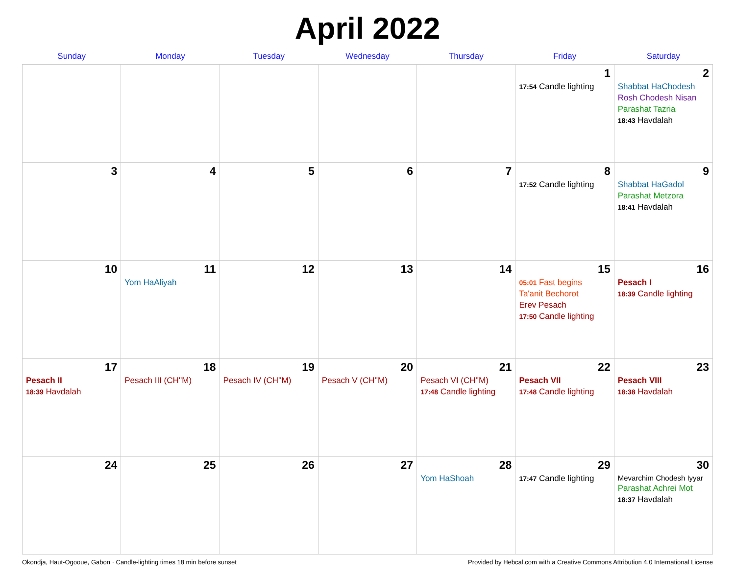April 2022
| Sunday | Monday | Tuesday | Wednesday | Thursday | Friday | Saturday |
| --- | --- | --- | --- | --- | --- | --- |
| | | | | | 1 17:54 Candle lighting | 2 Shabbat HaChodesh Rosh Chodesh Nisan Parashat Tazria 18:43 Havdalah |
| 3 | 4 | 5 | 6 | 7 | 8 17:52 Candle lighting | 9 Shabbat HaGadol Parashat Metzora 18:41 Havdalah |
| 10 | 11 Yom HaAliyah | 12 | 13 | 14 | 15 05:01 Fast begins Ta'anit Bechorot Erev Pesach 17:50 Candle lighting | 16 Pesach I 18:39 Candle lighting |
| 17 Pesach II 18:39 Havdalah | 18 Pesach III (CH''M) | 19 Pesach IV (CH''M) | 20 Pesach V (CH''M) | 21 Pesach VI (CH''M) 17:48 Candle lighting | 22 Pesach VII 17:48 Candle lighting | 23 Pesach VIII 18:38 Havdalah |
| 24 | 25 | 26 | 27 | 28 Yom HaShoah | 29 17:47 Candle lighting | 30 Mevarchim Chodesh Iyyar Parashat Achrei Mot 18:37 Havdalah |
Okondja, Haut-Ogooue, Gabon · Candle-lighting times 18 min before sunset Provided by Hebcal.com with a Creative Commons Attribution 4.0 International License